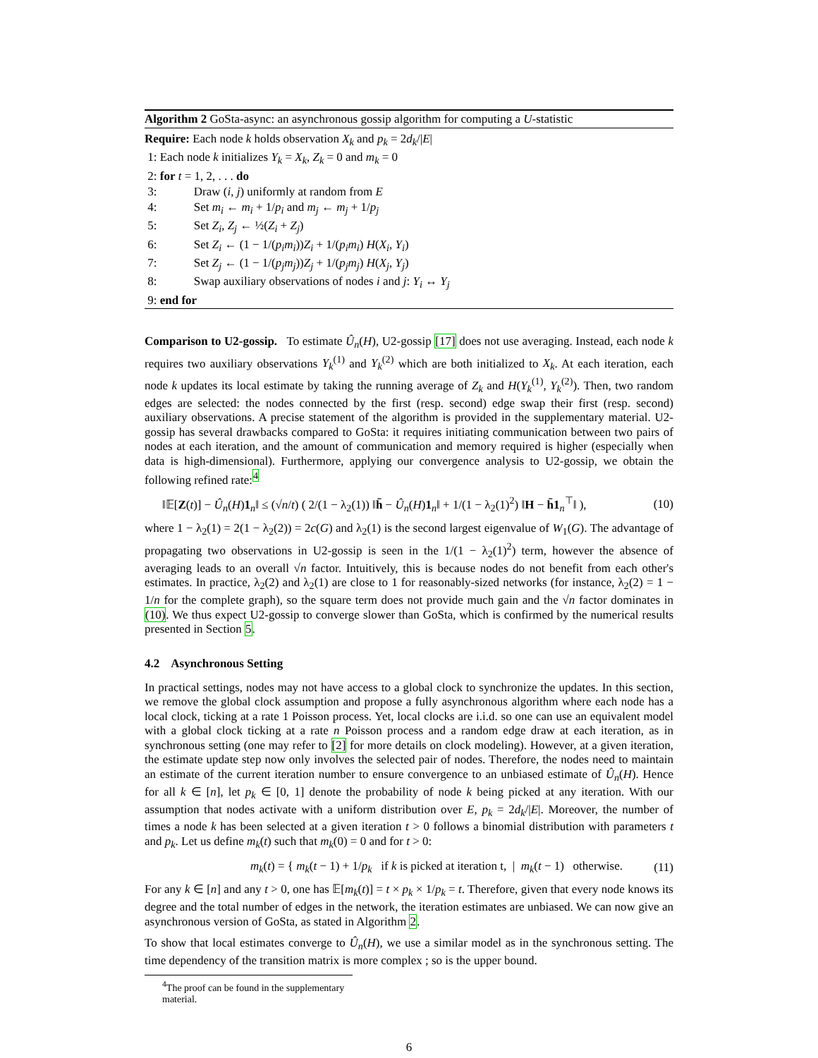Algorithm 2 GoSta-async: an asynchronous gossip algorithm for computing a U-statistic
Require: Each node k holds observation X<sub>k</sub> and p<sub>k</sub> = 2d<sub>k</sub>/|E|
1: Each node k initializes Y<sub>k</sub> = X<sub>k</sub>, Z<sub>k</sub> = 0 and m<sub>k</sub> = 0
2: for t = 1, 2, . . . do
3: Draw (i, j) uniformly at random from E
4: Set m<sub>i</sub> ← m<sub>i</sub> + 1/p<sub>i</sub> and m<sub>j</sub> ← m<sub>j</sub> + 1/p<sub>j</sub>
5: Set Z<sub>i</sub>, Z<sub>j</sub> ← ½(Z<sub>i</sub> + Z<sub>j</sub>)
6: Set Z<sub>i</sub> ← (1 − 1/(p<sub>i</sub>m<sub>i</sub>))Z<sub>i</sub> + 1/(p<sub>i</sub>m<sub>i</sub>) H(X<sub>i</sub>, Y<sub>i</sub>)
7: Set Z<sub>j</sub> ← (1 − 1/(p<sub>j</sub>m<sub>j</sub>))Z<sub>j</sub> + 1/(p<sub>j</sub>m<sub>j</sub>) H(X<sub>j</sub>, Y<sub>j</sub>)
8: Swap auxiliary observations of nodes i and j: Y<sub>i</sub> ↔ Y<sub>j</sub>
9: end for
Comparison to U2-gossip. To estimate Û<sub>n</sub>(H), U2-gossip [17] does not use averaging. Instead, each node k requires two auxiliary observations Y<sub>k</sub><sup>(1)</sup> and Y<sub>k</sub><sup>(2)</sup> which are both initialized to X<sub>k</sub>. At each iteration, each node k updates its local estimate by taking the running average of Z<sub>k</sub> and H(Y<sub>k</sub><sup>(1)</sup>, Y<sub>k</sub><sup>(2)</sup>). Then, two random edges are selected: the nodes connected by the first (resp. second) edge swap their first (resp. second) auxiliary observations. A precise statement of the algorithm is provided in the supplementary material. U2-gossip has several drawbacks compared to GoSta: it requires initiating communication between two pairs of nodes at each iteration, and the amount of communication and memory required is higher (especially when data is high-dimensional). Furthermore, applying our convergence analysis to U2-gossip, we obtain the following refined rate:<sup>4</sup>
‖𝔼[Z(t)] − Û<sub>n</sub>(H)1<sub>n</sub>‖ ≤ (√n/t) ( 2/(1 − λ<sub>2</sub>(1)) ‖h̄ − Û<sub>n</sub>(H)1<sub>n</sub>‖ + 1/(1 − λ<sub>2</sub>(1)<sup>2</sup>) ‖H − h̄1<sub>n</sub><sup>⊤</sup>‖ ), (10)
where 1 − λ<sub>2</sub>(1) = 2(1 − λ<sub>2</sub>(2)) = 2c(G) and λ<sub>2</sub>(1) is the second largest eigenvalue of W<sub>1</sub>(G). The advantage of propagating two observations in U2-gossip is seen in the 1/(1 − λ<sub>2</sub>(1)<sup>2</sup>) term, however the absence of averaging leads to an overall √n factor. Intuitively, this is because nodes do not benefit from each other's estimates. In practice, λ<sub>2</sub>(2) and λ<sub>2</sub>(1) are close to 1 for reasonably-sized networks (for instance, λ<sub>2</sub>(2) = 1 − 1/n for the complete graph), so the square term does not provide much gain and the √n factor dominates in (10). We thus expect U2-gossip to converge slower than GoSta, which is confirmed by the numerical results presented in Section 5.
4.2 Asynchronous Setting
In practical settings, nodes may not have access to a global clock to synchronize the updates. In this section, we remove the global clock assumption and propose a fully asynchronous algorithm where each node has a local clock, ticking at a rate 1 Poisson process. Yet, local clocks are i.i.d. so one can use an equivalent model with a global clock ticking at a rate n Poisson process and a random edge draw at each iteration, as in synchronous setting (one may refer to [2] for more details on clock modeling). However, at a given iteration, the estimate update step now only involves the selected pair of nodes. Therefore, the nodes need to maintain an estimate of the current iteration number to ensure convergence to an unbiased estimate of Û<sub>n</sub>(H). Hence for all k ∈ [n], let p<sub>k</sub> ∈ [0, 1] denote the probability of node k being picked at any iteration. With our assumption that nodes activate with a uniform distribution over E, p<sub>k</sub> = 2d<sub>k</sub>/|E|. Moreover, the number of times a node k has been selected at a given iteration t > 0 follows a binomial distribution with parameters t and p<sub>k</sub>. Let us define m<sub>k</sub>(t) such that m<sub>k</sub>(0) = 0 and for t > 0:
m<sub>k</sub>(t) = { m<sub>k</sub>(t − 1) + 1/p<sub>k</sub> if k is picked at iteration t, | m<sub>k</sub>(t − 1) otherwise. (11)
For any k ∈ [n] and any t > 0, one has 𝔼[m<sub>k</sub>(t)] = t × p<sub>k</sub> × 1/p<sub>k</sub> = t. Therefore, given that every node knows its degree and the total number of edges in the network, the iteration estimates are unbiased. We can now give an asynchronous version of GoSta, as stated in Algorithm 2.
To show that local estimates converge to Û<sub>n</sub>(H), we use a similar model as in the synchronous setting. The time dependency of the transition matrix is more complex ; so is the upper bound.
<sup>4</sup> The proof can be found in the supplementary material.
6